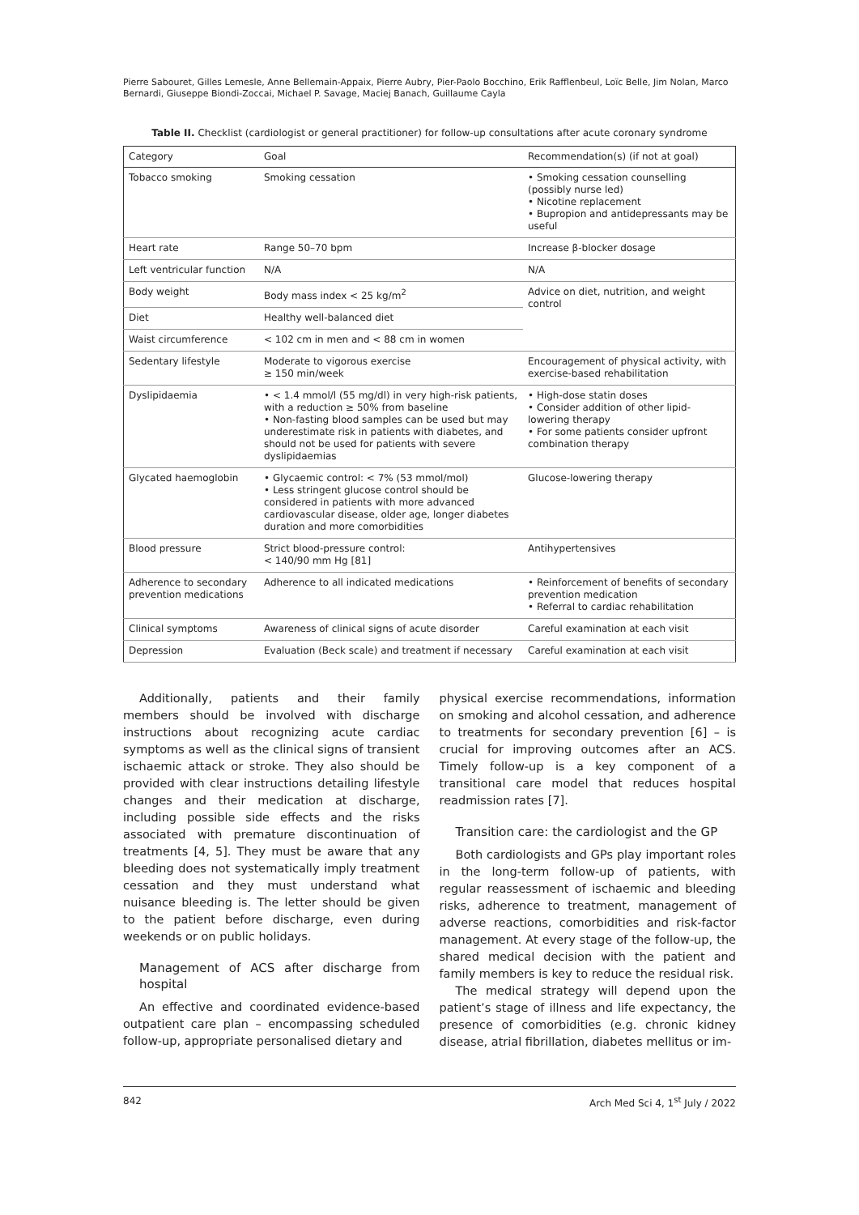Pierre Sabouret, Gilles Lemesle, Anne Bellemain-Appaix, Pierre Aubry, Pier-Paolo Bocchino, Erik Rafflenbeul, Loïc Belle, Jim Nolan, Marco Bernardi, Giuseppe Biondi-Zoccai, Michael P. Savage, Maciej Banach, Guillaume Cayla
Table II. Checklist (cardiologist or general practitioner) for follow-up consultations after acute coronary syndrome
| Category | Goal | Recommendation(s) (if not at goal) |
| --- | --- | --- |
| Tobacco smoking | Smoking cessation | • Smoking cessation counselling (possibly nurse led) • Nicotine replacement • Bupropion and antidepressants may be useful |
| Heart rate | Range 50–70 bpm | Increase β-blocker dosage |
| Left ventricular function | N/A | N/A |
| Body weight | Body mass index < 25 kg/m<sup>2</sup> | Advice on diet, nutrition, and weight control |
| Diet | Healthy well-balanced diet | |
| Waist circumference | < 102 cm in men and < 88 cm in women | |
| Sedentary lifestyle | Moderate to vigorous exercise ≥ 150 min/week | Encouragement of physical activity, with exercise-based rehabilitation |
| Dyslipidaemia | • < 1.4 mmol/l (55 mg/dl) in very high-risk patients, with a reduction ≥ 50% from baseline • Non-fasting blood samples can be used but may underestimate risk in patients with diabetes, and should not be used for patients with severe dyslipidaemias | • High-dose statin doses • Consider addition of other lipid-lowering therapy • For some patients consider upfront combination therapy |
| Glycated haemoglobin | • Glycaemic control: < 7% (53 mmol/mol) • Less stringent glucose control should be considered in patients with more advanced cardiovascular disease, older age, longer diabetes duration and more comorbidities | Glucose-lowering therapy |
| Blood pressure | Strict blood-pressure control: < 140/90 mm Hg [81] | Antihypertensives |
| Adherence to secondary prevention medications | Adherence to all indicated medications | • Reinforcement of benefits of secondary prevention medication • Referral to cardiac rehabilitation |
| Clinical symptoms | Awareness of clinical signs of acute disorder | Careful examination at each visit |
| Depression | Evaluation (Beck scale) and treatment if necessary | Careful examination at each visit |
Additionally, patients and their family members should be involved with discharge instructions about recognizing acute cardiac symptoms as well as the clinical signs of transient ischaemic attack or stroke. They also should be provided with clear instructions detailing lifestyle changes and their medication at discharge, including possible side effects and the risks associated with premature discontinuation of treatments [4, 5]. They must be aware that any bleeding does not systematically imply treatment cessation and they must understand what nuisance bleeding is. The letter should be given to the patient before discharge, even during weekends or on public holidays.
Management of ACS after discharge from hospital
An effective and coordinated evidence-based outpatient care plan – encompassing scheduled follow-up, appropriate personalised dietary and
physical exercise recommendations, information on smoking and alcohol cessation, and adherence to treatments for secondary prevention [6] – is crucial for improving outcomes after an ACS. Timely follow-up is a key component of a transitional care model that reduces hospital readmission rates [7].
Transition care: the cardiologist and the GP
Both cardiologists and GPs play important roles in the long-term follow-up of patients, with regular reassessment of ischaemic and bleeding risks, adherence to treatment, management of adverse reactions, comorbidities and risk-factor management. At every stage of the follow-up, the shared medical decision with the patient and family members is key to reduce the residual risk.
The medical strategy will depend upon the patient’s stage of illness and life expectancy, the presence of comorbidities (e.g. chronic kidney disease, atrial fibrillation, diabetes mellitus or im-
842 Arch Med Sci 4, 1<sup>st</sup> July / 2022